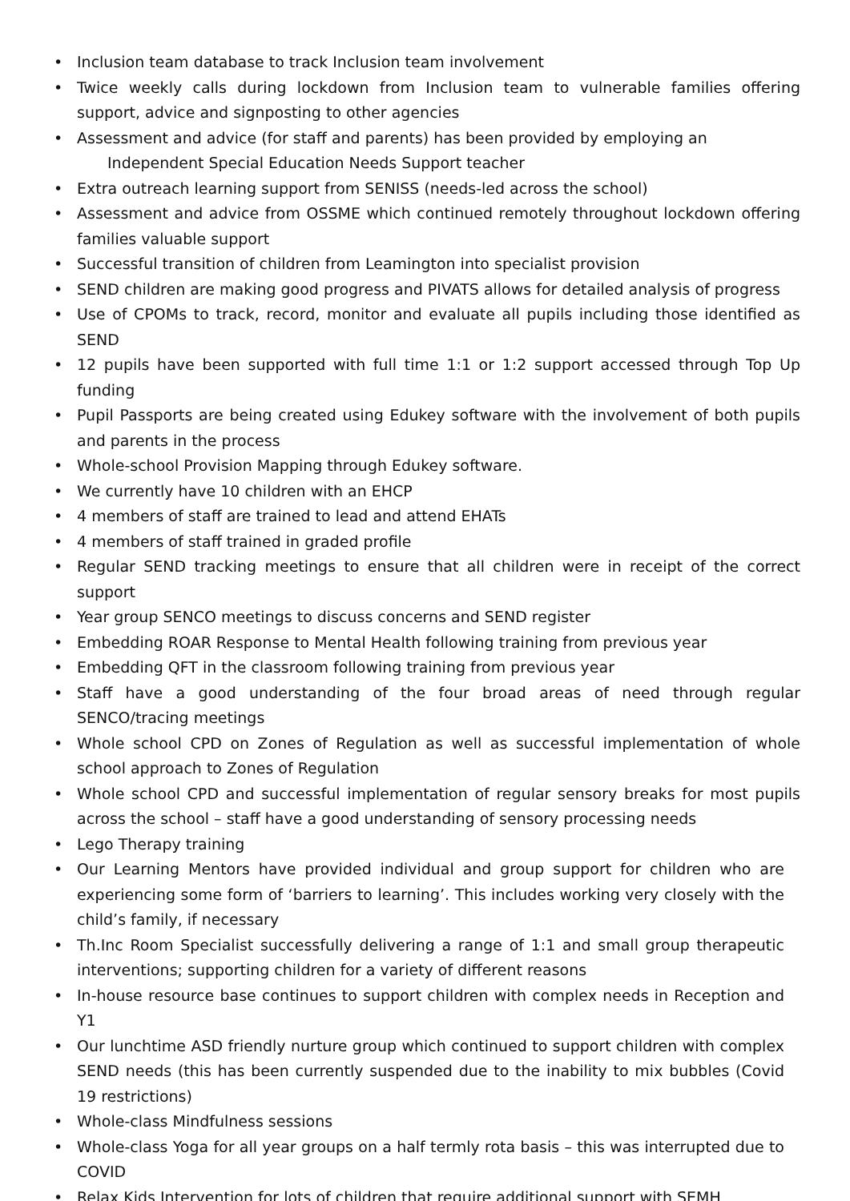• Inclusion team database to track Inclusion team involvement
• Twice weekly calls during lockdown from Inclusion team to vulnerable families offering support, advice and signposting to other agencies
• Assessment and advice (for staff and parents) has been provided by employing an
Independent Special Education Needs Support teacher
• Extra outreach learning support from SENISS (needs-led across the school)
• Assessment and advice from OSSME which continued remotely throughout lockdown offering families valuable support
• Successful transition of children from Leamington into specialist provision
• SEND children are making good progress and PIVATS allows for detailed analysis of progress
• Use of CPOMs to track, record, monitor and evaluate all pupils including those identified as SEND
• 12 pupils have been supported with full time 1:1 or 1:2 support accessed through Top Up funding
• Pupil Passports are being created using Edukey software with the involvement of both pupils and parents in the process
• Whole-school Provision Mapping through Edukey software.
• We currently have 10 children with an EHCP
• 4 members of staff are trained to lead and attend EHATs
• 4 members of staff trained in graded profile
• Regular SEND tracking meetings to ensure that all children were in receipt of the correct support
• Year group SENCO meetings to discuss concerns and SEND register
• Embedding ROAR Response to Mental Health following training from previous year
• Embedding QFT in the classroom following training from previous year
• Staff have a good understanding of the four broad areas of need through regular SENCO/tracing meetings
• Whole school CPD on Zones of Regulation as well as successful implementation of whole school approach to Zones of Regulation
• Whole school CPD and successful implementation of regular sensory breaks for most pupils across the school – staff have a good understanding of sensory processing needs
• Lego Therapy training
• Our Learning Mentors have provided individual and group support for children who are experiencing some form of ‘barriers to learning’. This includes working very closely with the child’s family, if necessary
• Th.Inc Room Specialist successfully delivering a range of 1:1 and small group therapeutic interventions; supporting children for a variety of different reasons
• In-house resource base continues to support children with complex needs in Reception and Y1
• Our lunchtime ASD friendly nurture group which continued to support children with complex SEND needs (this has been currently suspended due to the inability to mix bubbles (Covid 19 restrictions)
• Whole-class Mindfulness sessions
• Whole-class Yoga for all year groups on a half termly rota basis – this was interrupted due to COVID
• Relax Kids Intervention for lots of children that require additional support with SEMH